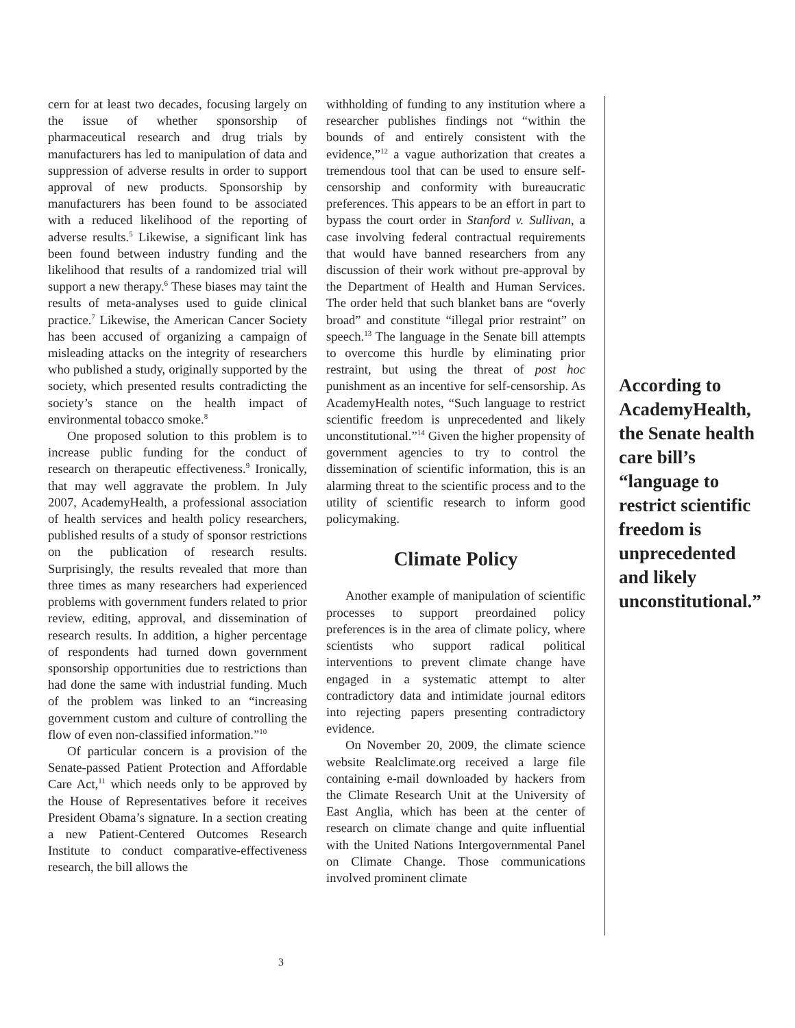cern for at least two decades, focusing largely on the issue of whether sponsorship of pharmaceutical research and drug trials by manufacturers has led to manipulation of data and suppression of adverse results in order to support approval of new products. Sponsorship by manufacturers has been found to be associated with a reduced likelihood of the reporting of adverse results.<sup>5</sup> Likewise, a significant link has been found between industry funding and the likelihood that results of a randomized trial will support a new therapy.<sup>6</sup> These biases may taint the results of meta-analyses used to guide clinical practice.<sup>7</sup> Likewise, the American Cancer Society has been accused of organizing a campaign of misleading attacks on the integrity of researchers who published a study, originally supported by the society, which presented results contradicting the society’s stance on the health impact of environmental tobacco smoke.<sup>8</sup>
One proposed solution to this problem is to increase public funding for the conduct of research on therapeutic effectiveness.<sup>9</sup> Ironically, that may well aggravate the problem. In July 2007, AcademyHealth, a professional association of health services and health policy researchers, published results of a study of sponsor restrictions on the publication of research results. Surprisingly, the results revealed that more than three times as many researchers had experienced problems with government funders related to prior review, editing, approval, and dissemination of research results. In addition, a higher percentage of respondents had turned down government sponsorship opportunities due to restrictions than had done the same with industrial funding. Much of the problem was linked to an “increasing government custom and culture of controlling the flow of even non-classified information.”<sup>10</sup>
Of particular concern is a provision of the Senate-passed Patient Protection and Affordable Care Act,<sup>11</sup> which needs only to be approved by the House of Representatives before it receives President Obama’s signature. In a section creating a new Patient-Centered Outcomes Research Institute to conduct comparative-effectiveness research, the bill allows the
withholding of funding to any institution where a researcher publishes findings not “within the bounds of and entirely consistent with the evidence,”<sup>12</sup> a vague authorization that creates a tremendous tool that can be used to ensure self-censorship and conformity with bureaucratic preferences. This appears to be an effort in part to bypass the court order in Stanford v. Sullivan, a case involving federal contractual requirements that would have banned researchers from any discussion of their work without pre-approval by the Department of Health and Human Services. The order held that such blanket bans are “overly broad” and constitute “illegal prior restraint” on speech.<sup>13</sup> The language in the Senate bill attempts to overcome this hurdle by eliminating prior restraint, but using the threat of post hoc punishment as an incentive for self-censorship. As AcademyHealth notes, “Such language to restrict scientific freedom is unprecedented and likely unconstitutional.”<sup>14</sup> Given the higher propensity of government agencies to try to control the dissemination of scientific information, this is an alarming threat to the scientific process and to the utility of scientific research to inform good policymaking.
Climate Policy
Another example of manipulation of scientific processes to support preordained policy preferences is in the area of climate policy, where scientists who support radical political interventions to prevent climate change have engaged in a systematic attempt to alter contradictory data and intimidate journal editors into rejecting papers presenting contradictory evidence.
On November 20, 2009, the climate science website Realclimate.org received a large file containing e-mail downloaded by hackers from the Climate Research Unit at the University of East Anglia, which has been at the center of research on climate change and quite influential with the United Nations Intergovernmental Panel on Climate Change. Those communications involved prominent climate
According to AcademyHealth, the Senate health care bill’s “language to restrict scientific freedom is unprecedented and likely unconstitutional.”
3